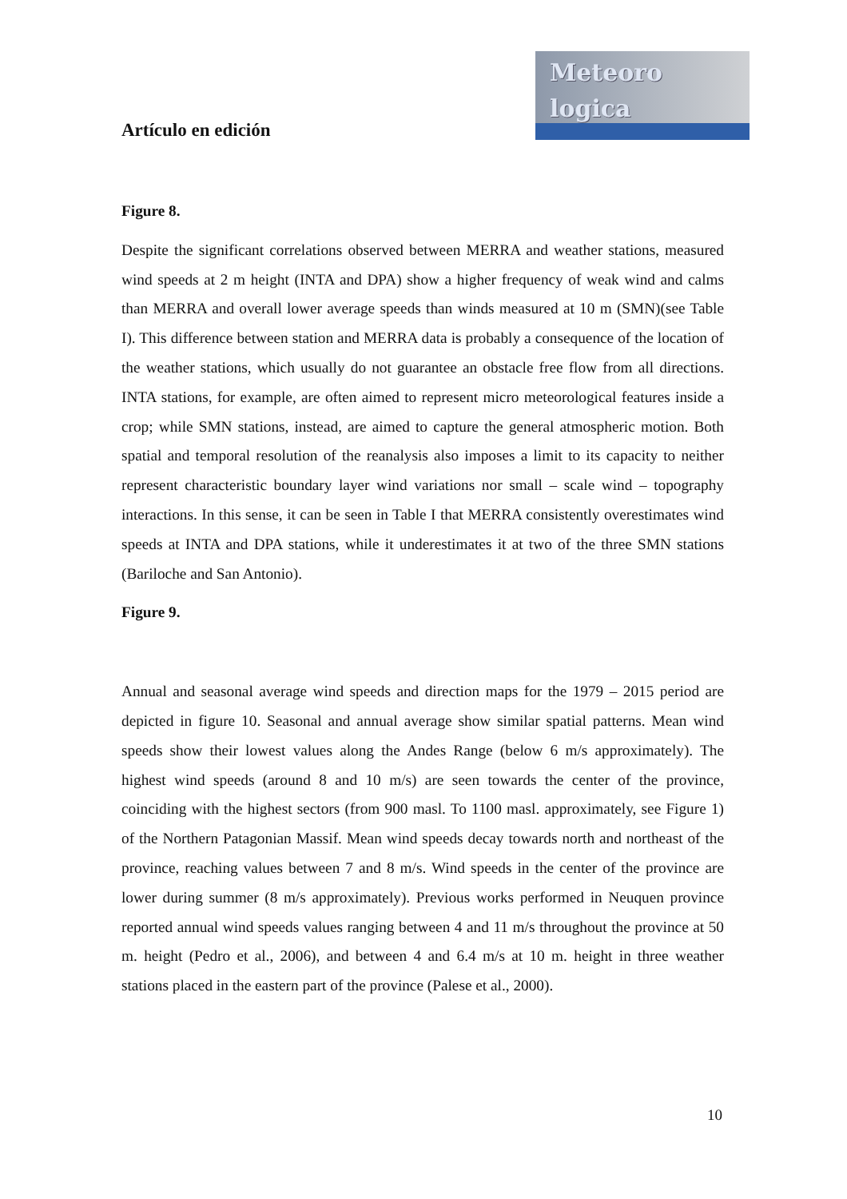Meteoro
logica
Artículo en edición
Figure 8.
Despite the significant correlations observed between MERRA and weather stations, measured wind speeds at 2 m height (INTA and DPA) show a higher frequency of weak wind and calms than MERRA and overall lower average speeds than winds measured at 10 m (SMN)(see Table I). This difference between station and MERRA data is probably a consequence of the location of the weather stations, which usually do not guarantee an obstacle free flow from all directions. INTA stations, for example, are often aimed to represent micro meteorological features inside a crop; while SMN stations, instead, are aimed to capture the general atmospheric motion. Both spatial and temporal resolution of the reanalysis also imposes a limit to its capacity to neither represent characteristic boundary layer wind variations nor small – scale wind – topography interactions. In this sense, it can be seen in Table I that MERRA consistently overestimates wind speeds at INTA and DPA stations, while it underestimates it at two of the three SMN stations (Bariloche and San Antonio).
Figure 9.
Annual and seasonal average wind speeds and direction maps for the 1979 – 2015 period are depicted in figure 10. Seasonal and annual average show similar spatial patterns. Mean wind speeds show their lowest values along the Andes Range (below 6 m/s approximately). The highest wind speeds (around 8 and 10 m/s) are seen towards the center of the province, coinciding with the highest sectors (from 900 masl. To 1100 masl. approximately, see Figure 1) of the Northern Patagonian Massif. Mean wind speeds decay towards north and northeast of the province, reaching values between 7 and 8 m/s. Wind speeds in the center of the province are lower during summer (8 m/s approximately). Previous works performed in Neuquen province reported annual wind speeds values ranging between 4 and 11 m/s throughout the province at 50 m. height (Pedro et al., 2006), and between 4 and 6.4 m/s at 10 m. height in three weather stations placed in the eastern part of the province (Palese et al., 2000).
10